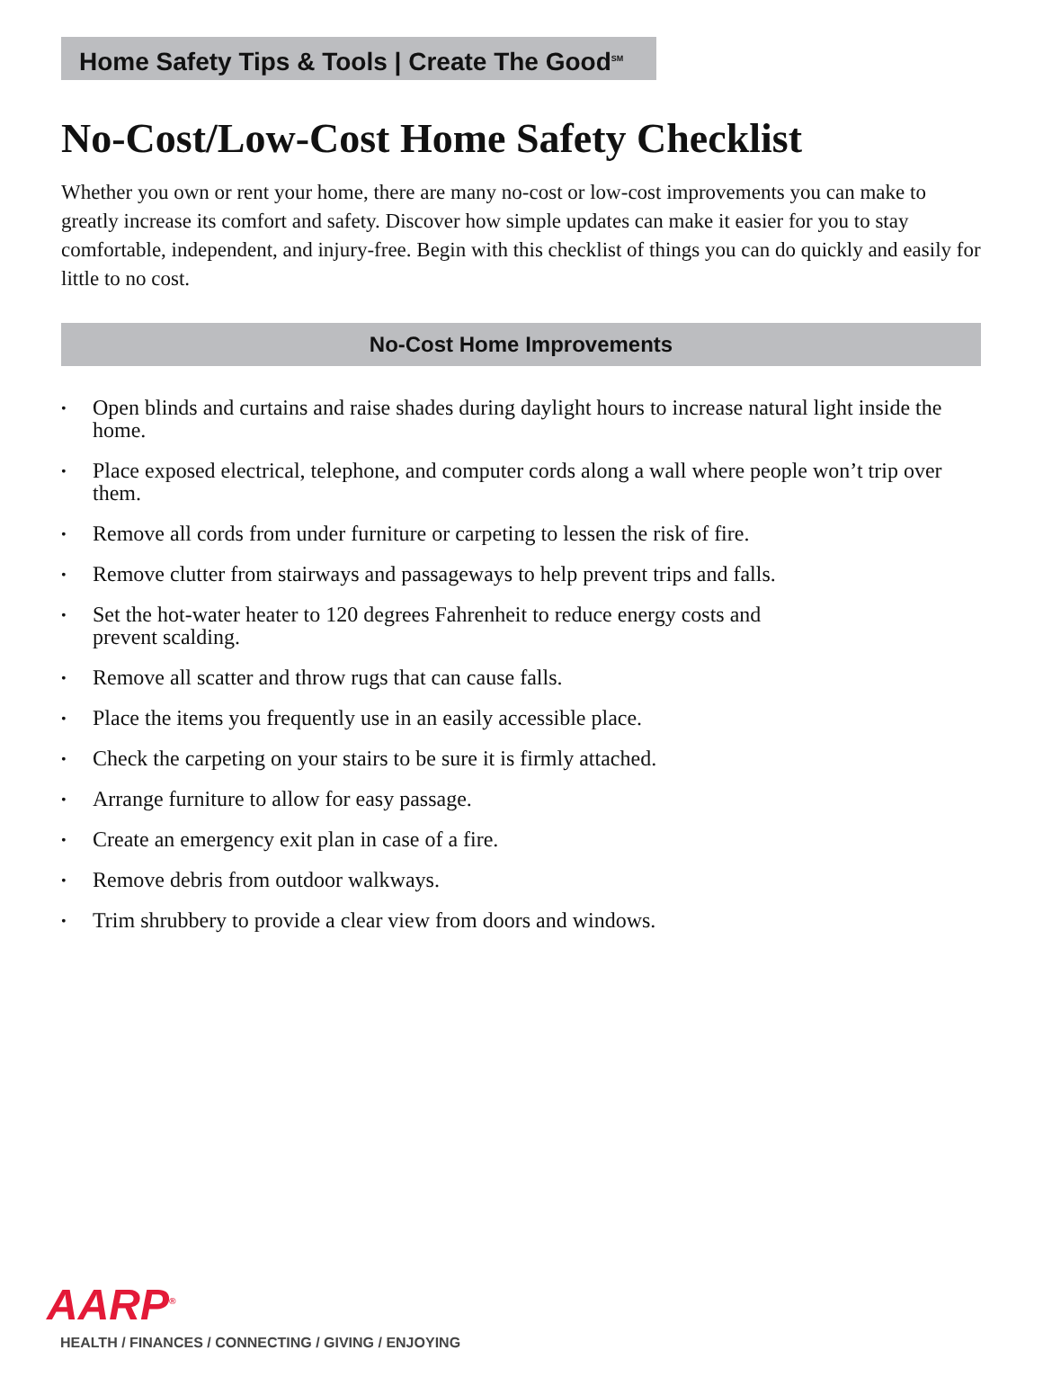Home Safety Tips & Tools | Create The Good<sup>SM</sup>
No-Cost/Low-Cost Home Safety Checklist
Whether you own or rent your home, there are many no-cost or low-cost improvements you can make to greatly increase its comfort and safety. Discover how simple updates can make it easier for you to stay comfortable, independent, and injury-free. Begin with this checklist of things you can do quickly and easily for little to no cost.
No-Cost Home Improvements
• Open blinds and curtains and raise shades during daylight hours to increase natural light inside the home.
• Place exposed electrical, telephone, and computer cords along a wall where people won’t trip over them.
• Remove all cords from under furniture or carpeting to lessen the risk of fire.
• Remove clutter from stairways and passageways to help prevent trips and falls.
• Set the hot-water heater to 120 degrees Fahrenheit to reduce energy costs and
prevent scalding.
• Remove all scatter and throw rugs that can cause falls.
• Place the items you frequently use in an easily accessible place.
• Check the carpeting on your stairs to be sure it is firmly attached.
• Arrange furniture to allow for easy passage.
• Create an emergency exit plan in case of a fire.
• Remove debris from outdoor walkways.
• Trim shrubbery to provide a clear view from doors and windows.
AARP<sup>®</sup>
HEALTH / FINANCES / CONNECTING / GIVING / ENJOYING